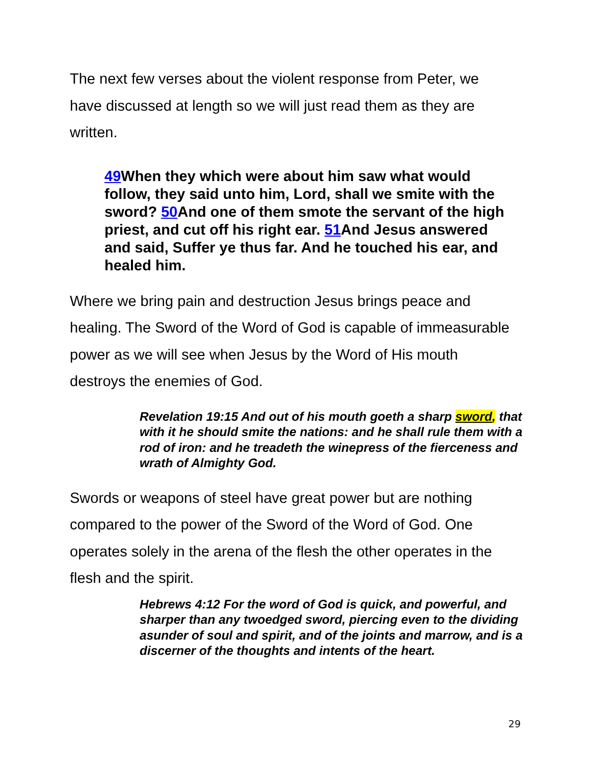The next few verses about the violent response from Peter, we have discussed at length so we will just read them as they are written.
49 When they which were about him saw what would follow, they said unto him, Lord, shall we smite with the sword? 50 And one of them smote the servant of the high priest, and cut off his right ear. 51 And Jesus answered and said, Suffer ye thus far. And he touched his ear, and healed him.
Where we bring pain and destruction Jesus brings peace and healing. The Sword of the Word of God is capable of immeasurable power as we will see when Jesus by the Word of His mouth destroys the enemies of God.
Revelation 19:15 And out of his mouth goeth a sharp sword, that with it he should smite the nations: and he shall rule them with a rod of iron: and he treadeth the winepress of the fierceness and wrath of Almighty God.
Swords or weapons of steel have great power but are nothing compared to the power of the Sword of the Word of God. One operates solely in the arena of the flesh the other operates in the flesh and the spirit.
Hebrews 4:12 For the word of God is quick, and powerful, and sharper than any twoedged sword, piercing even to the dividing asunder of soul and spirit, and of the joints and marrow, and is a discerner of the thoughts and intents of the heart.
29